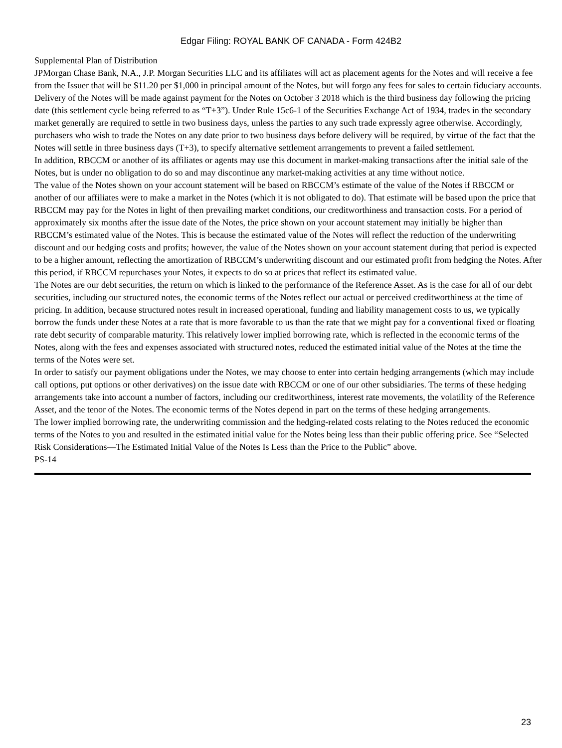Edgar Filing: ROYAL BANK OF CANADA - Form 424B2
Supplemental Plan of Distribution
JPMorgan Chase Bank, N.A., J.P. Morgan Securities LLC and its affiliates will act as placement agents for the Notes and will receive a fee from the Issuer that will be $11.20 per $1,000 in principal amount of the Notes, but will forgo any fees for sales to certain fiduciary accounts.
Delivery of the Notes will be made against payment for the Notes on October 3 2018 which is the third business day following the pricing date (this settlement cycle being referred to as “T+3”). Under Rule 15c6-1 of the Securities Exchange Act of 1934, trades in the secondary market generally are required to settle in two business days, unless the parties to any such trade expressly agree otherwise. Accordingly, purchasers who wish to trade the Notes on any date prior to two business days before delivery will be required, by virtue of the fact that the Notes will settle in three business days (T+3), to specify alternative settlement arrangements to prevent a failed settlement.
In addition, RBCCM or another of its affiliates or agents may use this document in market-making transactions after the initial sale of the Notes, but is under no obligation to do so and may discontinue any market-making activities at any time without notice.
The value of the Notes shown on your account statement will be based on RBCCM’s estimate of the value of the Notes if RBCCM or another of our affiliates were to make a market in the Notes (which it is not obligated to do). That estimate will be based upon the price that RBCCM may pay for the Notes in light of then prevailing market conditions, our creditworthiness and transaction costs. For a period of approximately six months after the issue date of the Notes, the price shown on your account statement may initially be higher than RBCCM’s estimated value of the Notes. This is because the estimated value of the Notes will reflect the reduction of the underwriting discount and our hedging costs and profits; however, the value of the Notes shown on your account statement during that period is expected to be a higher amount, reflecting the amortization of RBCCM’s underwriting discount and our estimated profit from hedging the Notes. After this period, if RBCCM repurchases your Notes, it expects to do so at prices that reflect its estimated value.
The Notes are our debt securities, the return on which is linked to the performance of the Reference Asset. As is the case for all of our debt securities, including our structured notes, the economic terms of the Notes reflect our actual or perceived creditworthiness at the time of pricing. In addition, because structured notes result in increased operational, funding and liability management costs to us, we typically borrow the funds under these Notes at a rate that is more favorable to us than the rate that we might pay for a conventional fixed or floating rate debt security of comparable maturity. This relatively lower implied borrowing rate, which is reflected in the economic terms of the Notes, along with the fees and expenses associated with structured notes, reduced the estimated initial value of the Notes at the time the terms of the Notes were set.
In order to satisfy our payment obligations under the Notes, we may choose to enter into certain hedging arrangements (which may include call options, put options or other derivatives) on the issue date with RBCCM or one of our other subsidiaries. The terms of these hedging arrangements take into account a number of factors, including our creditworthiness, interest rate movements, the volatility of the Reference Asset, and the tenor of the Notes. The economic terms of the Notes depend in part on the terms of these hedging arrangements.
The lower implied borrowing rate, the underwriting commission and the hedging-related costs relating to the Notes reduced the economic terms of the Notes to you and resulted in the estimated initial value for the Notes being less than their public offering price. See “Selected Risk Considerations—The Estimated Initial Value of the Notes Is Less than the Price to the Public” above.
PS-14
23